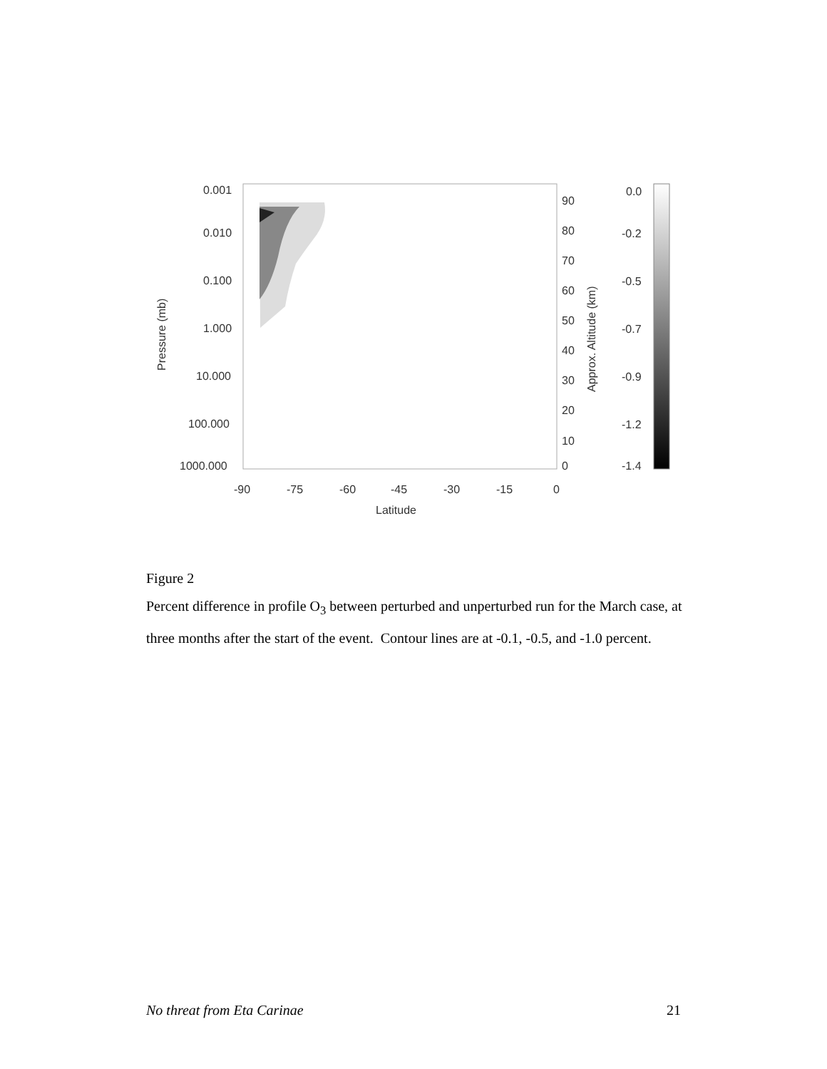0.001
0.010
0.100
1.000
10.000
100.000
1000.000
90
80
70
60
50
40
30
20
10
0
-90
-75
-60
-45
-30
-15
0
Latitude
Pressure (mb)
Approx. Altitude (km)
0.0
-0.2
-0.5
-0.7
-0.9
-1.2
-1.4
Figure 2
Percent difference in profile O<sub>3</sub> between perturbed and unperturbed run for the March case, at three months after the start of the event. Contour lines are at -0.1, -0.5, and -1.0 percent.
No threat from Eta Carinae 21